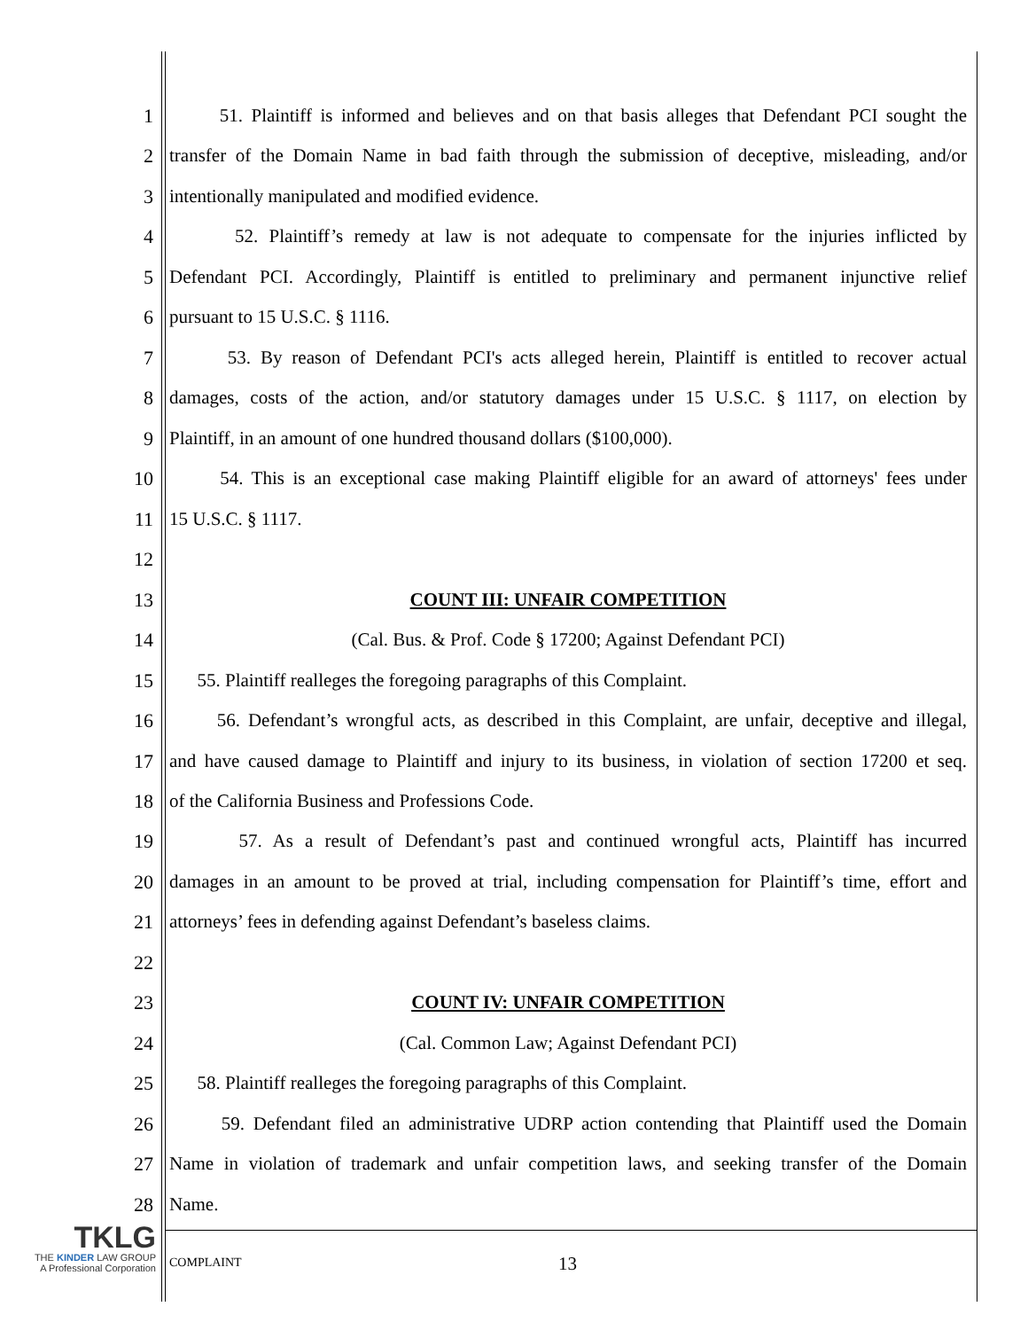1
51. Plaintiff is informed and believes and on that basis alleges that Defendant PCI sought the
2
transfer of the Domain Name in bad faith through the submission of deceptive, misleading, and/or
3 intentionally manipulated and modified evidence.
4
52. Plaintiff’s remedy at law is not adequate to compensate for the injuries inflicted by
5
Defendant PCI. Accordingly, Plaintiff is entitled to preliminary and permanent injunctive relief
6 pursuant to 15 U.S.C. § 1116.
7
53. By reason of Defendant PCI's acts alleged herein, Plaintiff is entitled to recover actual
8
damages, costs of the action, and/or statutory damages under 15 U.S.C. § 1117, on election by
9 Plaintiff, in an amount of one hundred thousand dollars ($100,000).
10
54. This is an exceptional case making Plaintiff eligible for an award of attorneys' fees under
11 15 U.S.C. § 1117.
12
13 COUNT III: UNFAIR COMPETITION
14 (Cal. Bus. & Prof. Code § 17200; Against Defendant PCI)
15 55. Plaintiff realleges the foregoing paragraphs of this Complaint.
16
56. Defendant’s wrongful acts, as described in this Complaint, are unfair, deceptive and illegal,
17
and have caused damage to Plaintiff and injury to its business, in violation of section 17200 et seq.
18 of the California Business and Professions Code.
19
57. As a result of Defendant’s past and continued wrongful acts, Plaintiff has incurred
20
damages in an amount to be proved at trial, including compensation for Plaintiff’s time, effort and
21 attorneys’ fees in defending against Defendant’s baseless claims.
22
23 COUNT IV: UNFAIR COMPETITION
24 (Cal. Common Law; Against Defendant PCI)
25 58. Plaintiff realleges the foregoing paragraphs of this Complaint.
26
59. Defendant filed an administrative UDRP action contending that Plaintiff used the Domain
27
Name in violation of trademark and unfair competition laws, and seeking transfer of the Domain
28 Name.
TKLG
THE KINDER LAW GROUP
A Professional Corporation
COMPLAINT 13